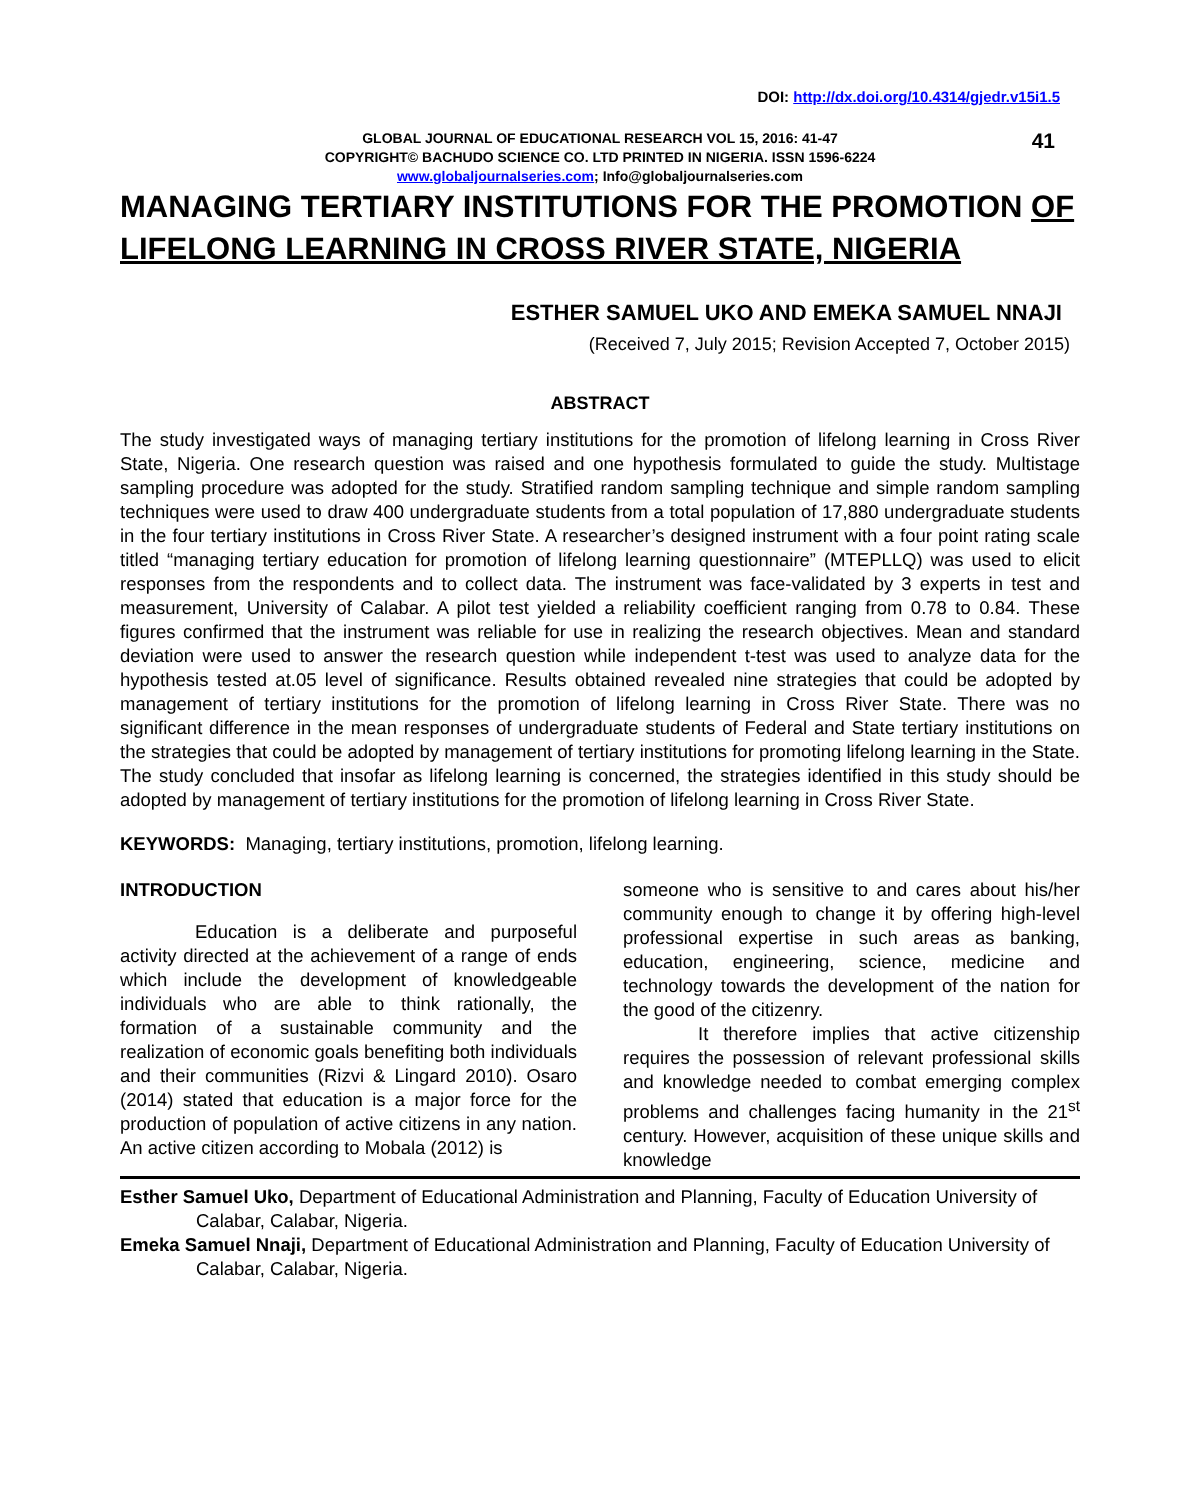DOI: http://dx.doi.org/10.4314/gjedr.v15i1.5
GLOBAL JOURNAL OF EDUCATIONAL RESEARCH VOL 15, 2016: 41-47
COPYRIGHT© BACHUDO SCIENCE CO. LTD PRINTED IN NIGERIA. ISSN 1596-6224
www.globaljournalseries.com; Info@globaljournalseries.com
41
MANAGING TERTIARY INSTITUTIONS FOR THE PROMOTION OF LIFELONG LEARNING IN CROSS RIVER STATE, NIGERIA
ESTHER SAMUEL UKO AND EMEKA SAMUEL NNAJI
(Received 7, July 2015; Revision Accepted 7, October 2015)
ABSTRACT
The study investigated ways of managing tertiary institutions for the promotion of lifelong learning in Cross River State, Nigeria. One research question was raised and one hypothesis formulated to guide the study. Multistage sampling procedure was adopted for the study. Stratified random sampling technique and simple random sampling techniques were used to draw 400 undergraduate students from a total population of 17,880 undergraduate students in the four tertiary institutions in Cross River State. A researcher’s designed instrument with a four point rating scale titled “managing tertiary education for promotion of lifelong learning questionnaire” (MTEPLLQ) was used to elicit responses from the respondents and to collect data. The instrument was face-validated by 3 experts in test and measurement, University of Calabar. A pilot test yielded a reliability coefficient ranging from 0.78 to 0.84. These figures confirmed that the instrument was reliable for use in realizing the research objectives. Mean and standard deviation were used to answer the research question while independent t-test was used to analyze data for the hypothesis tested at.05 level of significance. Results obtained revealed nine strategies that could be adopted by management of tertiary institutions for the promotion of lifelong learning in Cross River State. There was no significant difference in the mean responses of undergraduate students of Federal and State tertiary institutions on the strategies that could be adopted by management of tertiary institutions for promoting lifelong learning in the State. The study concluded that insofar as lifelong learning is concerned, the strategies identified in this study should be adopted by management of tertiary institutions for the promotion of lifelong learning in Cross River State.
KEYWORDS: Managing, tertiary institutions, promotion, lifelong learning.
INTRODUCTION
Education is a deliberate and purposeful activity directed at the achievement of a range of ends which include the development of knowledgeable individuals who are able to think rationally, the formation of a sustainable community and the realization of economic goals benefiting both individuals and their communities (Rizvi & Lingard 2010). Osaro (2014) stated that education is a major force for the production of population of active citizens in any nation. An active citizen according to Mobala (2012) is
someone who is sensitive to and cares about his/her community enough to change it by offering high-level professional expertise in such areas as banking, education, engineering, science, medicine and technology towards the development of the nation for the good of the citizenry.
It therefore implies that active citizenship requires the possession of relevant professional skills and knowledge needed to combat emerging complex problems and challenges facing humanity in the 21<sup>st</sup> century. However, acquisition of these unique skills and knowledge
Esther Samuel Uko, Department of Educational Administration and Planning, Faculty of Education University of Calabar, Calabar, Nigeria.
Emeka Samuel Nnaji, Department of Educational Administration and Planning, Faculty of Education University of Calabar, Calabar, Nigeria.